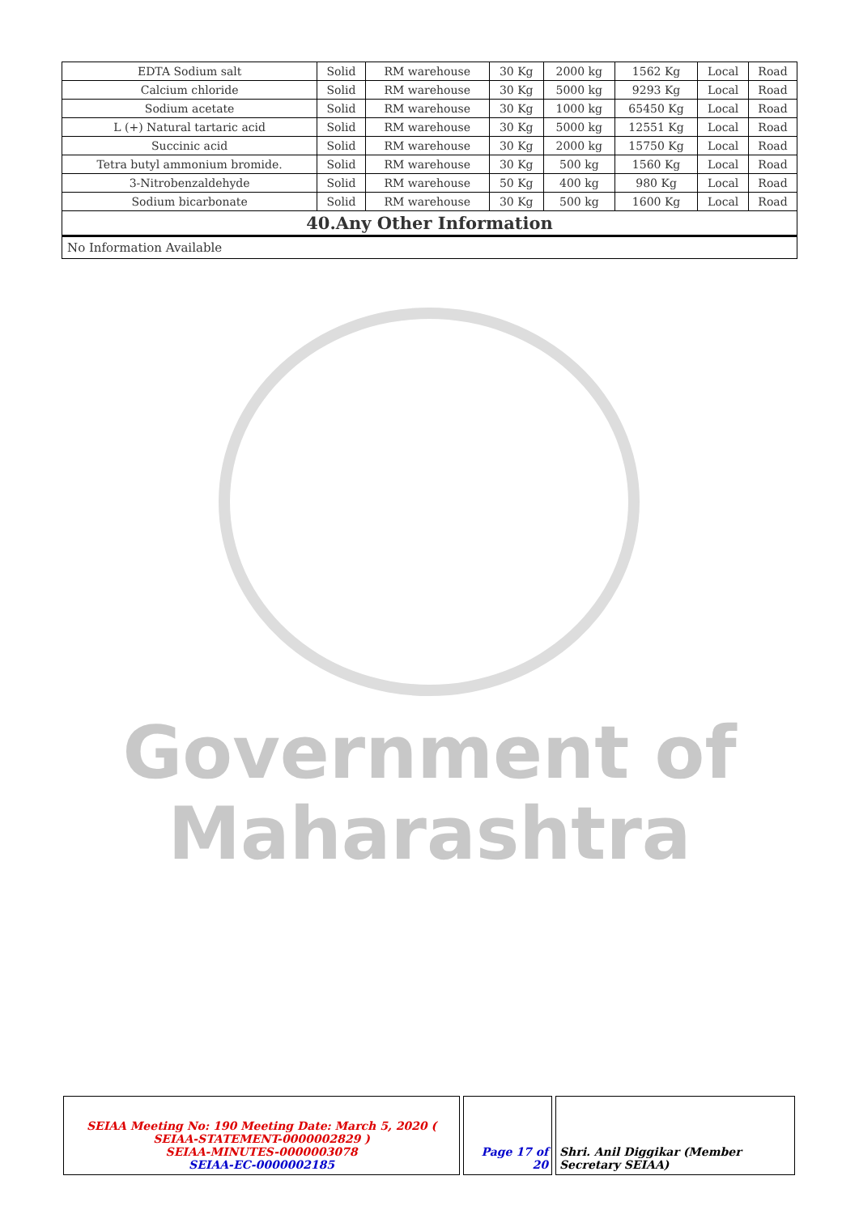Government of
Maharashtra
| EDTA Sodium salt | Solid | RM warehouse | 30 Kg | 2000 kg | 1562 Kg | Local | Road |
| Calcium chloride | Solid | RM warehouse | 30 Kg | 5000 kg | 9293 Kg | Local | Road |
| Sodium acetate | Solid | RM warehouse | 30 Kg | 1000 kg | 65450 Kg | Local | Road |
| L (+) Natural tartaric acid | Solid | RM warehouse | 30 Kg | 5000 kg | 12551 Kg | Local | Road |
| Succinic acid | Solid | RM warehouse | 30 Kg | 2000 kg | 15750 Kg | Local | Road |
| Tetra butyl ammonium bromide. | Solid | RM warehouse | 30 Kg | 500 kg | 1560 Kg | Local | Road |
| 3-Nitrobenzaldehyde | Solid | RM warehouse | 50 Kg | 400 kg | 980 Kg | Local | Road |
| Sodium bicarbonate | Solid | RM warehouse | 30 Kg | 500 kg | 1600 Kg | Local | Road |
40.Any Other Information
No Information Available
SEIAA Meeting No: 190 Meeting Date: March 5, 2020 ( SEIAA-STATEMENT-0000002829 )
SEIAA-MINUTES-0000003078
SEIAA-EC-0000002185
Page 17 of 20
Shri. Anil Diggikar (Member Secretary SEIAA)